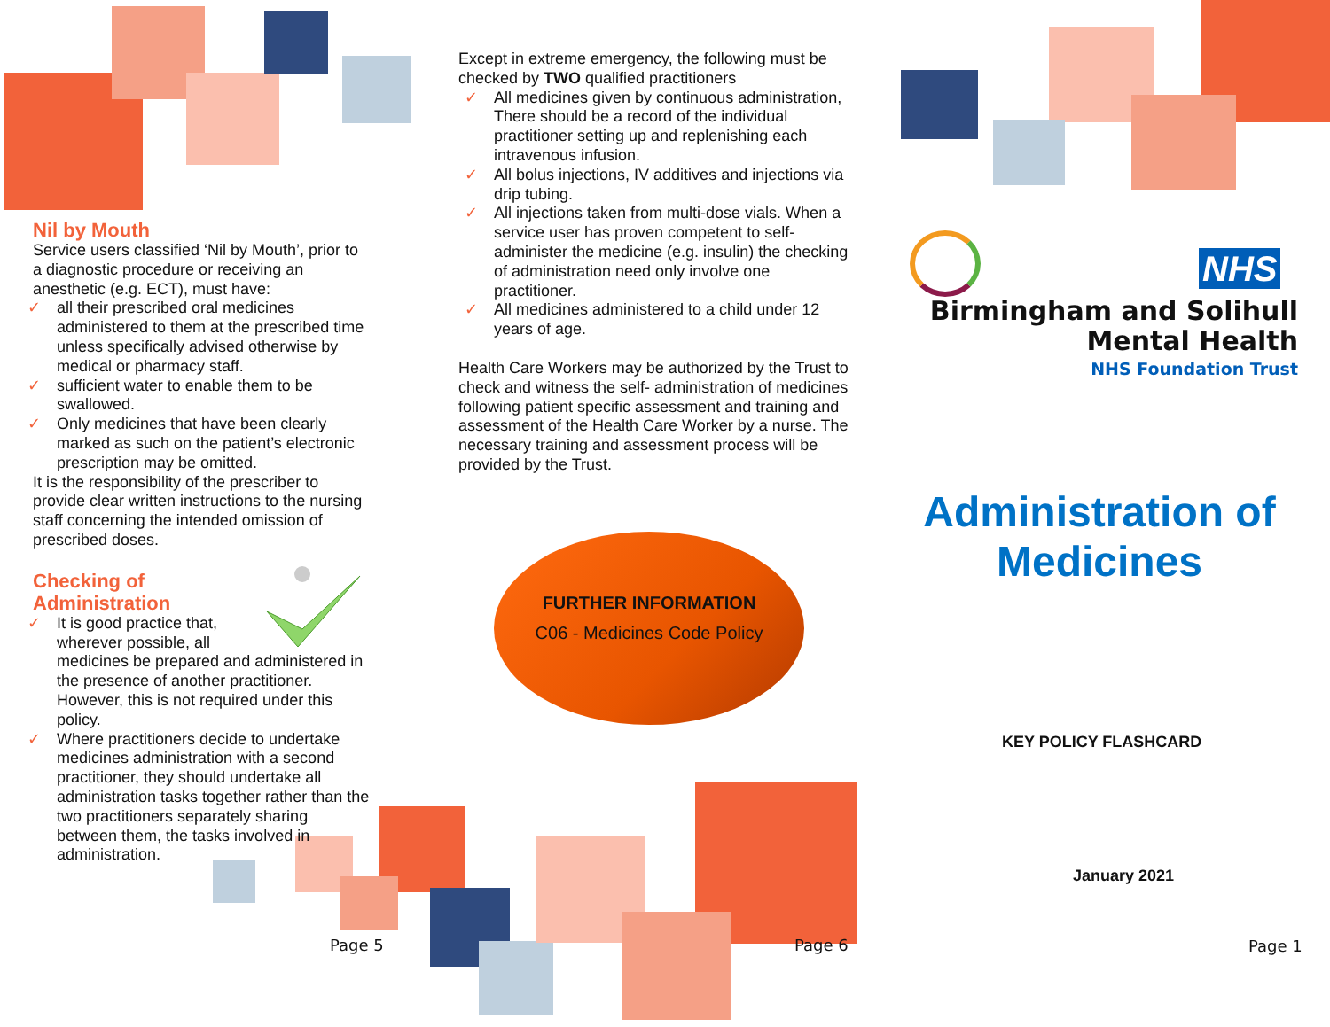Nil by Mouth
Service users classified ‘Nil by Mouth’, prior to a diagnostic procedure or receiving an anesthetic (e.g. ECT), must have:
✓ all their prescribed oral medicines administered to them at the prescribed time unless specifically advised otherwise by medical or pharmacy staff.
✓ sufficient water to enable them to be swallowed.
✓ Only medicines that have been clearly marked as such on the patient’s electronic prescription may be omitted.
It is the responsibility of the prescriber to provide clear written instructions to the nursing staff concerning the intended omission of prescribed doses.
Checking of Administration
✓ It is good practice that,
wherever possible, all
medicines be prepared and administered in the presence of another practitioner. However, this is not required under this policy.
✓ Where practitioners decide to undertake medicines administration with a second practitioner, they should undertake all administration tasks together rather than the two practitioners separately sharing between them, the tasks involved in administration.
Except in extreme emergency, the following must be checked by TWO qualified practitioners
✓ All medicines given by continuous administration, There should be a record of the individual practitioner setting up and replenishing each intravenous infusion.
✓ All bolus injections, IV additives and injections via drip tubing.
✓ All injections taken from multi-dose vials. When a service user has proven competent to self-administer the medicine (e.g. insulin) the checking of administration need only involve one practitioner.
✓ All medicines administered to a child under 12 years of age.
Health Care Workers may be authorized by the Trust to check and witness the self- administration of medicines following patient specific assessment and training and assessment of the Health Care Worker by a nurse. The necessary training and assessment process will be provided by the Trust.
FURTHER INFORMATION
C06 - Medicines Code Policy
NHS
Birmingham and Solihull
Mental Health
NHS Foundation Trust
Administration of Medicines
KEY POLICY FLASHCARD
January 2021
Page 5 Page 6 Page 1